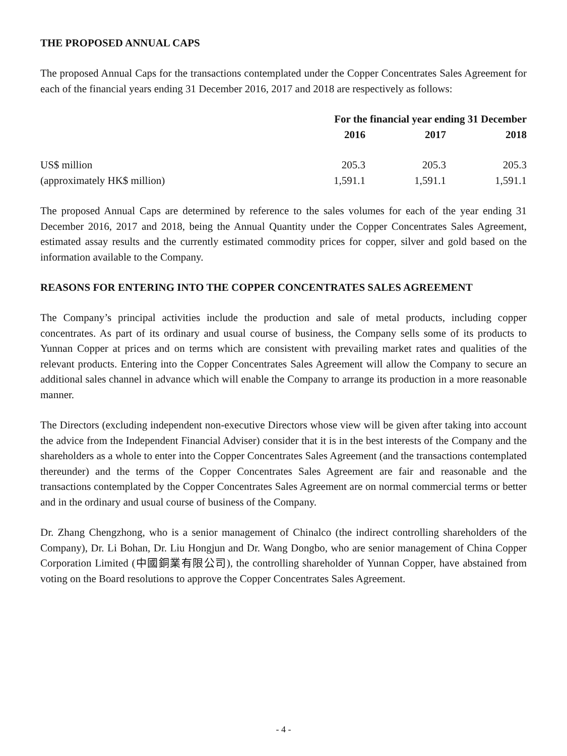THE PROPOSED ANNUAL CAPS
The proposed Annual Caps for the transactions contemplated under the Copper Concentrates Sales Agreement for each of the financial years ending 31 December 2016, 2017 and 2018 are respectively as follows:
| | For the financial year ending 31 December | | |
| --- | --- | --- | --- |
| | 2016 | 2017 | 2018 |
| US$ million | 205.3 | 205.3 | 205.3 |
| (approximately HK$ million) | 1,591.1 | 1,591.1 | 1,591.1 |
The proposed Annual Caps are determined by reference to the sales volumes for each of the year ending 31 December 2016, 2017 and 2018, being the Annual Quantity under the Copper Concentrates Sales Agreement, estimated assay results and the currently estimated commodity prices for copper, silver and gold based on the information available to the Company.
REASONS FOR ENTERING INTO THE COPPER CONCENTRATES SALES AGREEMENT
The Company’s principal activities include the production and sale of metal products, including copper concentrates. As part of its ordinary and usual course of business, the Company sells some of its products to Yunnan Copper at prices and on terms which are consistent with prevailing market rates and qualities of the relevant products. Entering into the Copper Concentrates Sales Agreement will allow the Company to secure an additional sales channel in advance which will enable the Company to arrange its production in a more reasonable manner.
The Directors (excluding independent non-executive Directors whose view will be given after taking into account the advice from the Independent Financial Adviser) consider that it is in the best interests of the Company and the shareholders as a whole to enter into the Copper Concentrates Sales Agreement (and the transactions contemplated thereunder) and the terms of the Copper Concentrates Sales Agreement are fair and reasonable and the transactions contemplated by the Copper Concentrates Sales Agreement are on normal commercial terms or better and in the ordinary and usual course of business of the Company.
Dr. Zhang Chengzhong, who is a senior management of Chinalco (the indirect controlling shareholders of the Company), Dr. Li Bohan, Dr. Liu Hongjun and Dr. Wang Dongbo, who are senior management of China Copper Corporation Limited (中國銅業有限公司), the controlling shareholder of Yunnan Copper, have abstained from voting on the Board resolutions to approve the Copper Concentrates Sales Agreement.
- 4 -